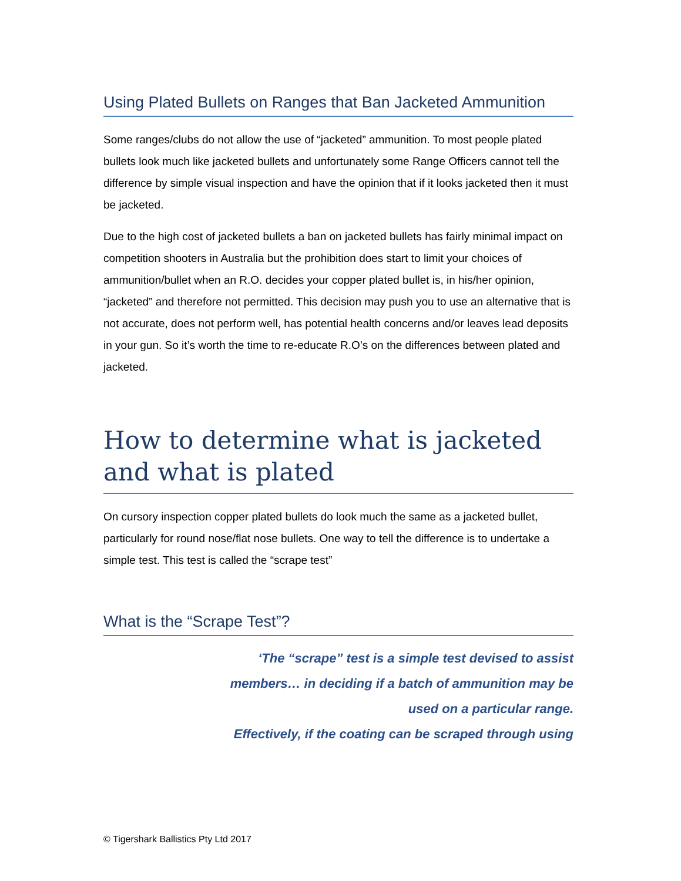Using Plated Bullets on Ranges that Ban Jacketed Ammunition
Some ranges/clubs do not allow the use of “jacketed” ammunition. To most people plated bullets look much like jacketed bullets and unfortunately some Range Officers cannot tell the difference by simple visual inspection and have the opinion that if it looks jacketed then it must be jacketed.
Due to the high cost of jacketed bullets a ban on jacketed bullets has fairly minimal impact on competition shooters in Australia but the prohibition does start to limit your choices of ammunition/bullet when an R.O. decides your copper plated bullet is, in his/her opinion, “jacketed” and therefore not permitted. This decision may push you to use an alternative that is not accurate, does not perform well, has potential health concerns and/or leaves lead deposits in your gun. So it’s worth the time to re-educate R.O’s on the differences between plated and jacketed.
How to determine what is jacketed and what is plated
On cursory inspection copper plated bullets do look much the same as a jacketed bullet, particularly for round nose/flat nose bullets. One way to tell the difference is to undertake a simple test. This test is called the “scrape test”
What is the “Scrape Test”?
‘The “scrape” test is a simple test devised to assist members… in deciding if a batch of ammunition may be used on a particular range.
Effectively, if the coating can be scraped through using
© Tigershark Ballistics Pty Ltd 2017